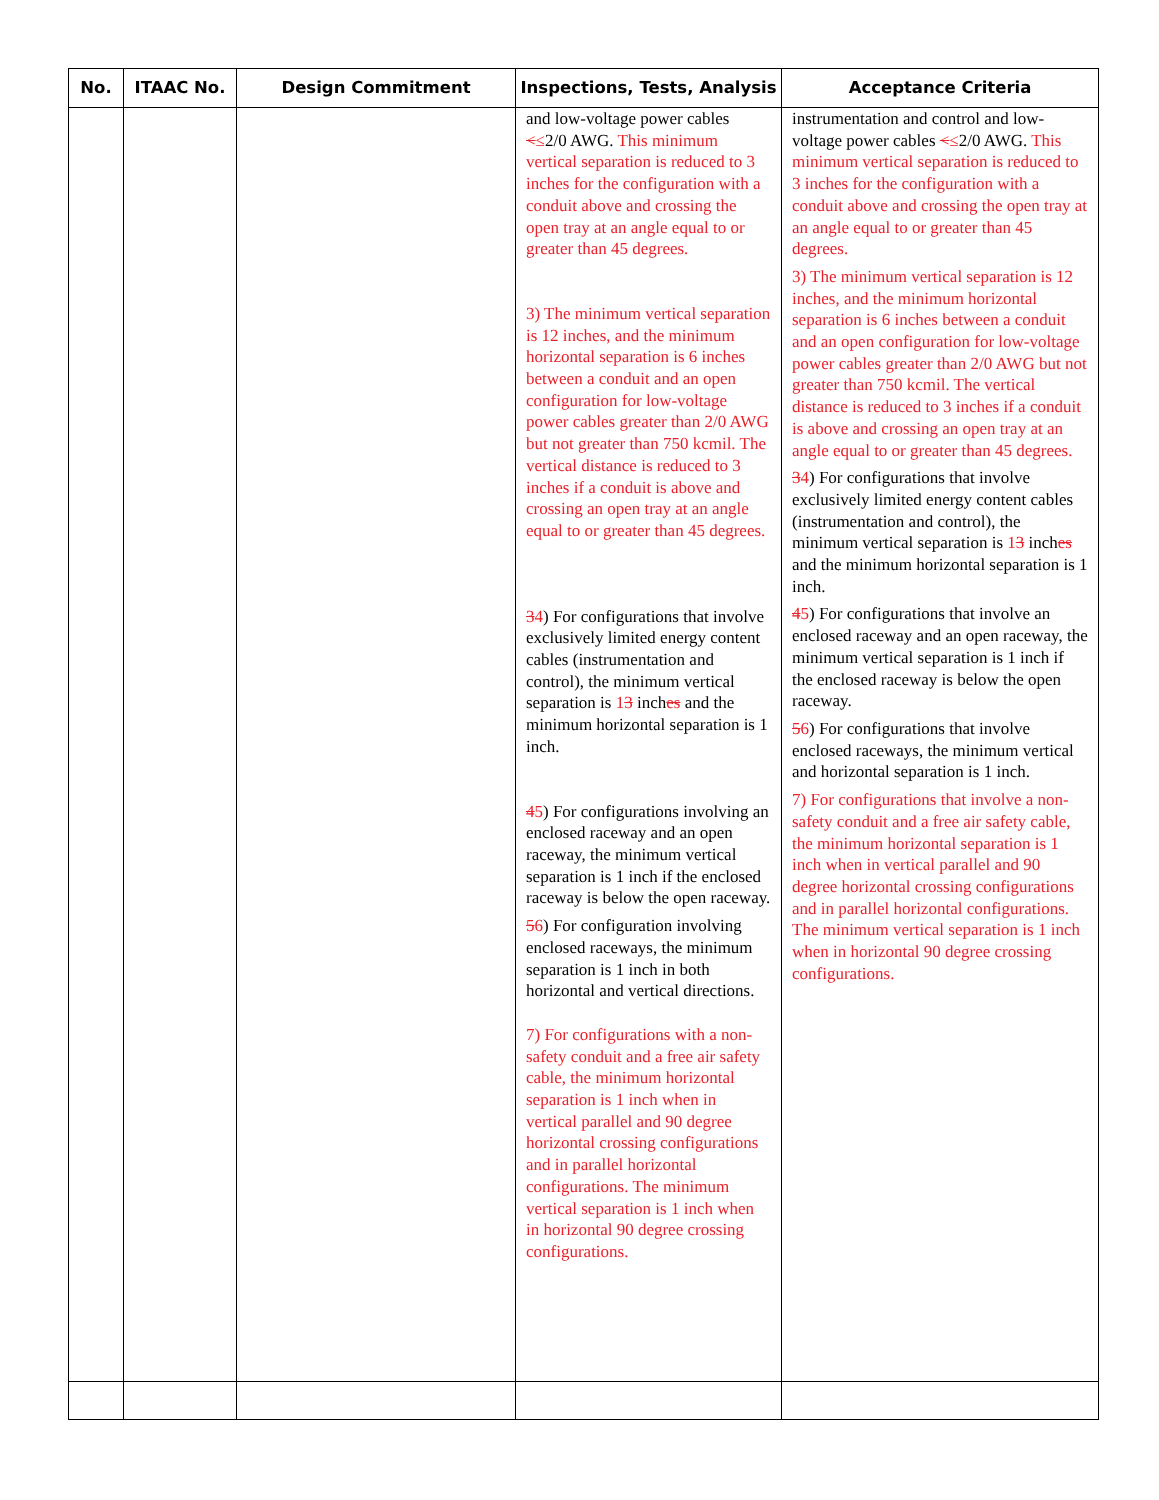| No. | ITAAC No. | Design Commitment | Inspections, Tests, Analysis | Acceptance Criteria |
| --- | --- | --- | --- | --- |
| | | | and low-voltage power cables < ≤ 2/0 AWG. This minimum vertical separation is reduced to 3 inches for the configuration with a conduit above and crossing the open tray at an angle equal to or greater than 45 degrees. 3) The minimum vertical separation is 12 inches, and the minimum horizontal separation is 6 inches between a conduit and an open configuration for low-voltage power cables greater than 2/0 AWG but not greater than 750 kcmil. The vertical distance is reduced to 3 inches if a conduit is above and crossing an open tray at an angle equal to or greater than 45 degrees. 3 4 ) For configurations that involve exclusively limited energy content cables (instrumentation and control), the minimum vertical separation is 1 3 inch es and the minimum horizontal separation is 1 inch. 4 5 ) For configurations involving an enclosed raceway and an open raceway, the minimum vertical separation is 1 inch if the enclosed raceway is below the open raceway. 5 6 ) For configuration involving enclosed raceways, the minimum separation is 1 inch in both horizontal and vertical directions. 7) For configurations with a non-safety conduit and a free air safety cable, the minimum horizontal separation is 1 inch when in vertical parallel and 90 degree horizontal crossing configurations and in parallel horizontal configurations. The minimum vertical separation is 1 inch when in horizontal 90 degree crossing configurations. | instrumentation and control and low-voltage power cables < ≤ 2/0 AWG. This minimum vertical separation is reduced to 3 inches for the configuration with a conduit above and crossing the open tray at an angle equal to or greater than 45 degrees. 3) The minimum vertical separation is 12 inches, and the minimum horizontal separation is 6 inches between a conduit and an open configuration for low-voltage power cables greater than 2/0 AWG but not greater than 750 kcmil. The vertical distance is reduced to 3 inches if a conduit is above and crossing an open tray at an angle equal to or greater than 45 degrees. 3 4 ) For configurations that involve exclusively limited energy content cables (instrumentation and control), the minimum vertical separation is 1 3 inch es and the minimum horizontal separation is 1 inch. 4 5 ) For configurations that involve an enclosed raceway and an open raceway, the minimum vertical separation is 1 inch if the enclosed raceway is below the open raceway. 5 6 ) For configurations that involve enclosed raceways, the minimum vertical and horizontal separation is 1 inch. 7) For configurations that involve a non-safety conduit and a free air safety cable, the minimum horizontal separation is 1 inch when in vertical parallel and 90 degree horizontal crossing configurations and in parallel horizontal configurations. The minimum vertical separation is 1 inch when in horizontal 90 degree crossing configurations. |